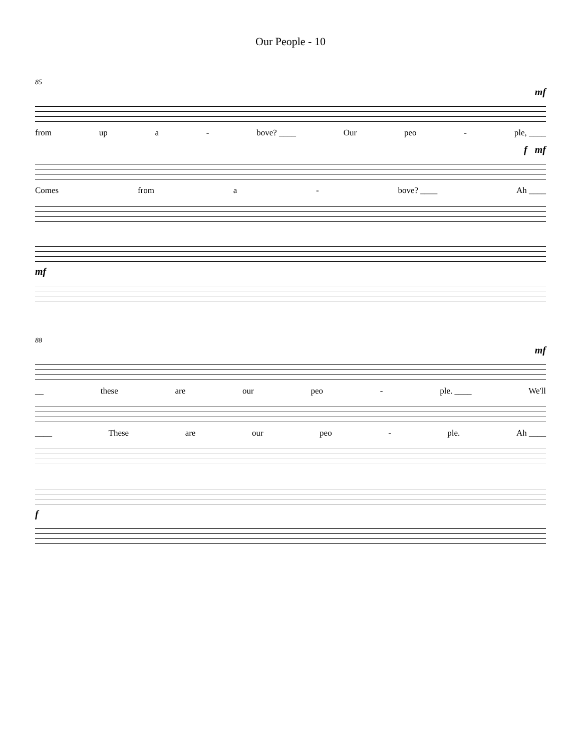Our People - 10
85
mf
from up a - bove? ____ Our peo - ple, ____
f mf
Comes from a - bove? ____ Ah ____
mf
88
mf
__ these are our peo - ple. ____ We'll
____ These are our peo - ple. Ah ____
f